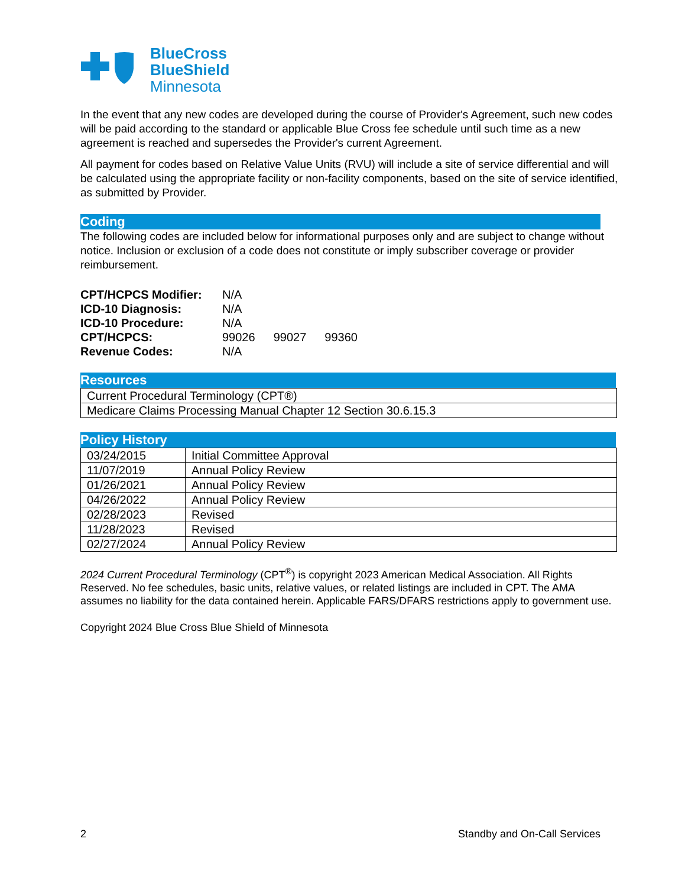BlueCross
BlueShield
Minnesota
In the event that any new codes are developed during the course of Provider's Agreement, such new codes will be paid according to the standard or applicable Blue Cross fee schedule until such time as a new agreement is reached and supersedes the Provider's current Agreement.
All payment for codes based on Relative Value Units (RVU) will include a site of service differential and will be calculated using the appropriate facility or non-facility components, based on the site of service identified, as submitted by Provider.
Coding
The following codes are included below for informational purposes only and are subject to change without notice. Inclusion or exclusion of a code does not constitute or imply subscriber coverage or provider reimbursement.
| CPT/HCPCS Modifier: | N/A | | |
| ICD-10 Diagnosis: | N/A | | |
| ICD-10 Procedure: | N/A | | |
| CPT/HCPCS: | 99026 | 99027 | 99360 |
| Revenue Codes: | N/A | | |
Resources
| Current Procedural Terminology (CPT®) |
| Medicare Claims Processing Manual Chapter 12 Section 30.6.15.3 |
Policy History
| 03/24/2015 | Initial Committee Approval |
| 11/07/2019 | Annual Policy Review |
| 01/26/2021 | Annual Policy Review |
| 04/26/2022 | Annual Policy Review |
| 02/28/2023 | Revised |
| 11/28/2023 | Revised |
| 02/27/2024 | Annual Policy Review |
2024 Current Procedural Terminology (CPT<sup>®</sup>) is copyright 2023 American Medical Association. All Rights Reserved. No fee schedules, basic units, relative values, or related listings are included in CPT. The AMA assumes no liability for the data contained herein. Applicable FARS/DFARS restrictions apply to government use.
Copyright 2024 Blue Cross Blue Shield of Minnesota
2 Standby and On-Call Services